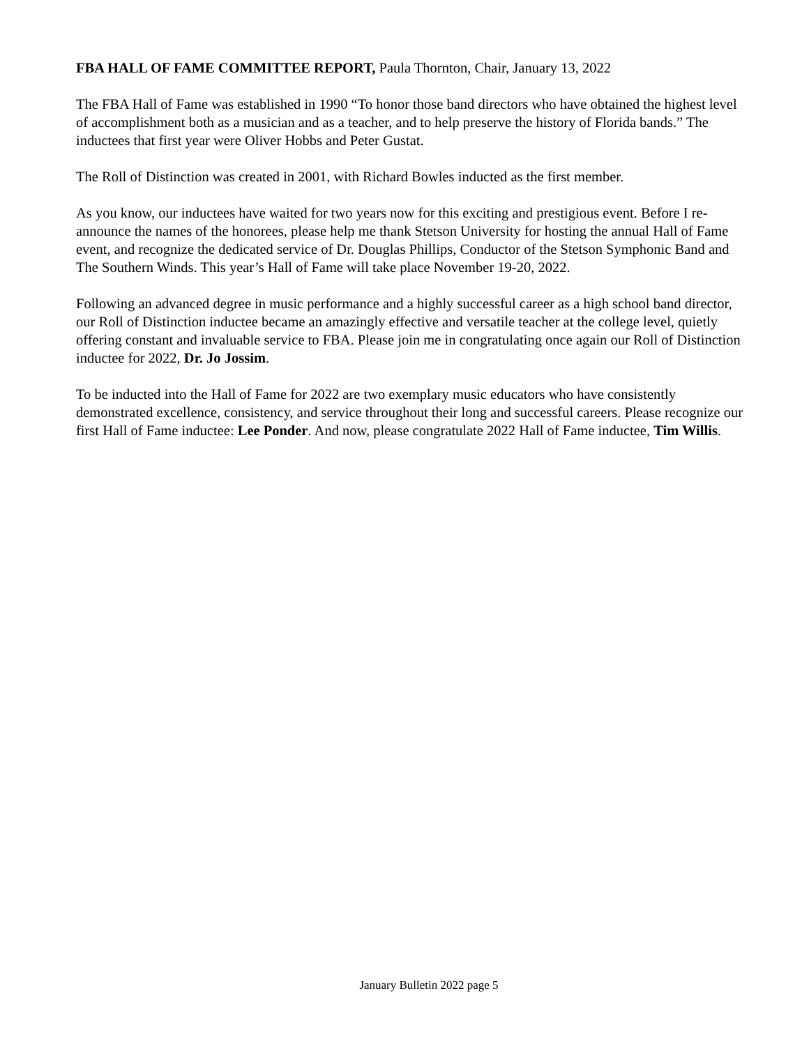FBA HALL OF FAME COMMITTEE REPORT, Paula Thornton, Chair, January 13, 2022
The FBA Hall of Fame was established in 1990 “To honor those band directors who have obtained the highest level of accomplishment both as a musician and as a teacher, and to help preserve the history of Florida bands.” The inductees that first year were Oliver Hobbs and Peter Gustat.
The Roll of Distinction was created in 2001, with Richard Bowles inducted as the first member.
As you know, our inductees have waited for two years now for this exciting and prestigious event. Before I re-announce the names of the honorees, please help me thank Stetson University for hosting the annual Hall of Fame event, and recognize the dedicated service of Dr. Douglas Phillips, Conductor of the Stetson Symphonic Band and The Southern Winds. This year’s Hall of Fame will take place November 19-20, 2022.
Following an advanced degree in music performance and a highly successful career as a high school band director, our Roll of Distinction inductee became an amazingly effective and versatile teacher at the college level, quietly offering constant and invaluable service to FBA. Please join me in congratulating once again our Roll of Distinction inductee for 2022, Dr. Jo Jossim.
To be inducted into the Hall of Fame for 2022 are two exemplary music educators who have consistently demonstrated excellence, consistency, and service throughout their long and successful careers. Please recognize our first Hall of Fame inductee: Lee Ponder. And now, please congratulate 2022 Hall of Fame inductee, Tim Willis.
January Bulletin 2022 page 5